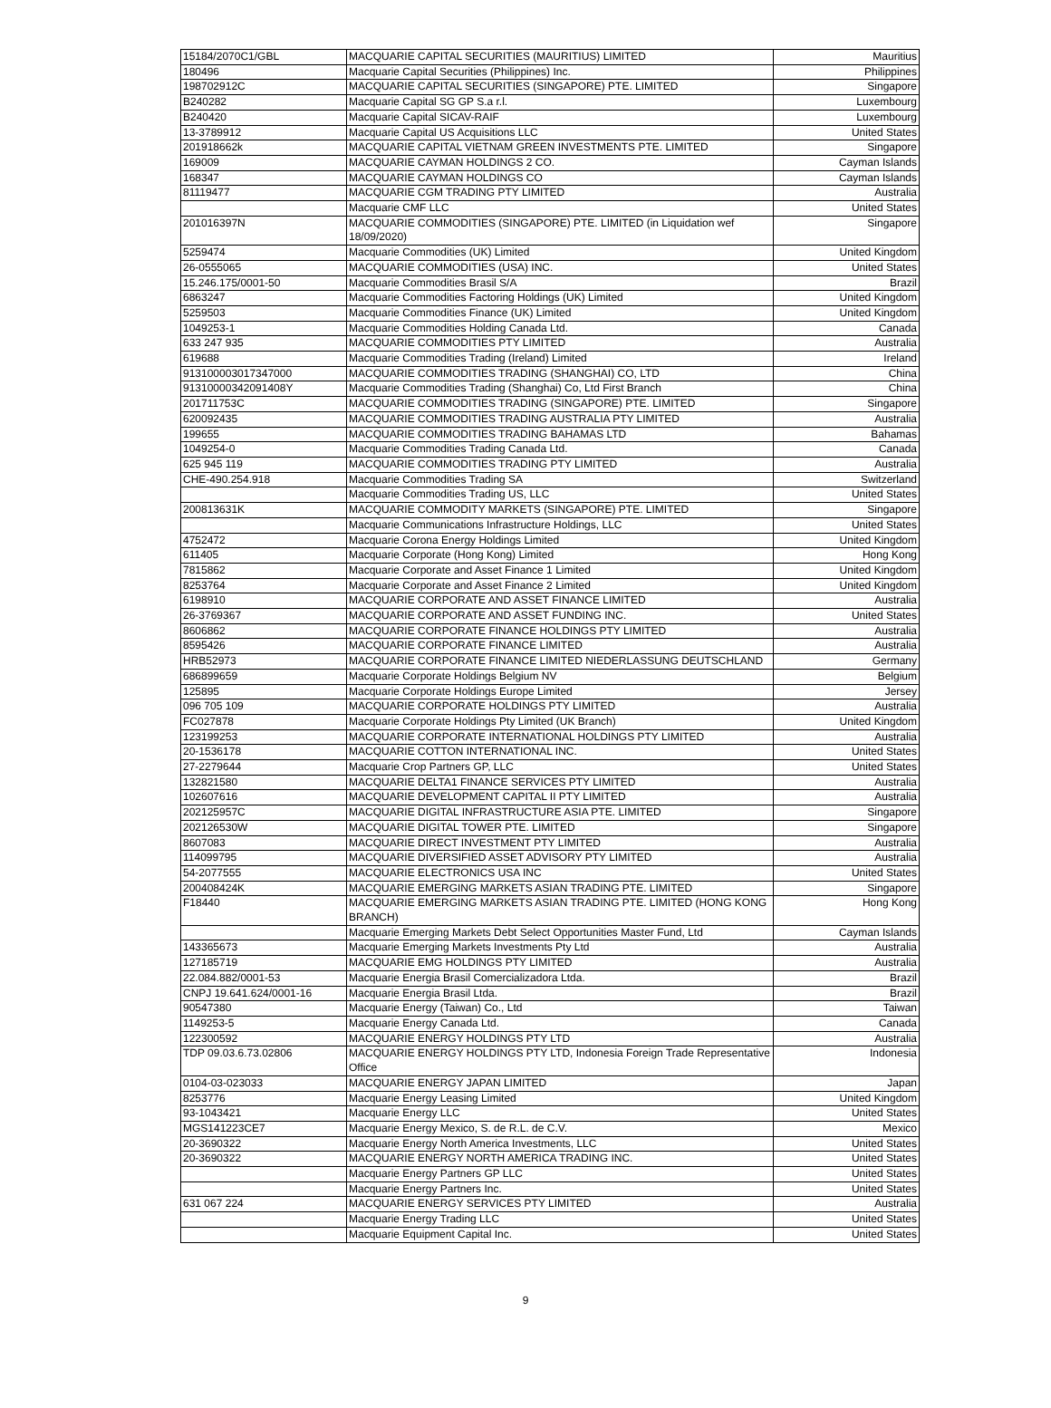| 15184/2070C1/GBL | MACQUARIE CAPITAL SECURITIES (MAURITIUS) LIMITED | Mauritius |
| 180496 | Macquarie Capital Securities (Philippines) Inc. | Philippines |
| 198702912C | MACQUARIE CAPITAL SECURITIES (SINGAPORE) PTE. LIMITED | Singapore |
| B240282 | Macquarie Capital SG GP S.a r.l. | Luxembourg |
| B240420 | Macquarie Capital SICAV-RAIF | Luxembourg |
| 13-3789912 | Macquarie Capital US Acquisitions LLC | United States |
| 201918662k | MACQUARIE CAPITAL VIETNAM GREEN INVESTMENTS PTE. LIMITED | Singapore |
| 169009 | MACQUARIE CAYMAN HOLDINGS 2 CO. | Cayman Islands |
| 168347 | MACQUARIE CAYMAN HOLDINGS CO | Cayman Islands |
| 81119477 | MACQUARIE CGM TRADING PTY LIMITED | Australia |
| | Macquarie CMF LLC | United States |
| 201016397N | MACQUARIE COMMODITIES (SINGAPORE) PTE. LIMITED (in Liquidation wef 18/09/2020) | Singapore |
| 5259474 | Macquarie Commodities (UK) Limited | United Kingdom |
| 26-0555065 | MACQUARIE COMMODITIES (USA) INC. | United States |
| 15.246.175/0001-50 | Macquarie Commodities Brasil S/A | Brazil |
| 6863247 | Macquarie Commodities Factoring Holdings (UK) Limited | United Kingdom |
| 5259503 | Macquarie Commodities Finance (UK) Limited | United Kingdom |
| 1049253-1 | Macquarie Commodities Holding Canada Ltd. | Canada |
| 633 247 935 | MACQUARIE COMMODITIES PTY LIMITED | Australia |
| 619688 | Macquarie Commodities Trading (Ireland) Limited | Ireland |
| 913100003017347000 | MACQUARIE COMMODITIES TRADING (SHANGHAI) CO, LTD | China |
| 91310000342091408Y | Macquarie Commodities Trading (Shanghai) Co, Ltd First Branch | China |
| 201711753C | MACQUARIE COMMODITIES TRADING (SINGAPORE) PTE. LIMITED | Singapore |
| 620092435 | MACQUARIE COMMODITIES TRADING AUSTRALIA PTY LIMITED | Australia |
| 199655 | MACQUARIE COMMODITIES TRADING BAHAMAS LTD | Bahamas |
| 1049254-0 | Macquarie Commodities Trading Canada Ltd. | Canada |
| 625 945 119 | MACQUARIE COMMODITIES TRADING PTY LIMITED | Australia |
| CHE-490.254.918 | Macquarie Commodities Trading SA | Switzerland |
| | Macquarie Commodities Trading US, LLC | United States |
| 200813631K | MACQUARIE COMMODITY MARKETS (SINGAPORE) PTE. LIMITED | Singapore |
| | Macquarie Communications Infrastructure Holdings, LLC | United States |
| 4752472 | Macquarie Corona Energy Holdings Limited | United Kingdom |
| 611405 | Macquarie Corporate (Hong Kong) Limited | Hong Kong |
| 7815862 | Macquarie Corporate and Asset Finance 1 Limited | United Kingdom |
| 8253764 | Macquarie Corporate and Asset Finance 2 Limited | United Kingdom |
| 6198910 | MACQUARIE CORPORATE AND ASSET FINANCE LIMITED | Australia |
| 26-3769367 | MACQUARIE CORPORATE AND ASSET FUNDING INC. | United States |
| 8606862 | MACQUARIE CORPORATE FINANCE HOLDINGS PTY LIMITED | Australia |
| 8595426 | MACQUARIE CORPORATE FINANCE LIMITED | Australia |
| HRB52973 | MACQUARIE CORPORATE FINANCE LIMITED NIEDERLASSUNG DEUTSCHLAND | Germany |
| 686899659 | Macquarie Corporate Holdings Belgium NV | Belgium |
| 125895 | Macquarie Corporate Holdings Europe Limited | Jersey |
| 096 705 109 | MACQUARIE CORPORATE HOLDINGS PTY LIMITED | Australia |
| FC027878 | Macquarie Corporate Holdings Pty Limited (UK Branch) | United Kingdom |
| 123199253 | MACQUARIE CORPORATE INTERNATIONAL HOLDINGS PTY LIMITED | Australia |
| 20-1536178 | MACQUARIE COTTON INTERNATIONAL INC. | United States |
| 27-2279644 | Macquarie Crop Partners GP, LLC | United States |
| 132821580 | MACQUARIE DELTA1 FINANCE SERVICES PTY LIMITED | Australia |
| 102607616 | MACQUARIE DEVELOPMENT CAPITAL II PTY LIMITED | Australia |
| 202125957C | MACQUARIE DIGITAL INFRASTRUCTURE ASIA PTE. LIMITED | Singapore |
| 202126530W | MACQUARIE DIGITAL TOWER PTE. LIMITED | Singapore |
| 8607083 | MACQUARIE DIRECT INVESTMENT PTY LIMITED | Australia |
| 114099795 | MACQUARIE DIVERSIFIED ASSET ADVISORY PTY LIMITED | Australia |
| 54-2077555 | MACQUARIE ELECTRONICS USA INC | United States |
| 200408424K | MACQUARIE EMERGING MARKETS ASIAN TRADING PTE. LIMITED | Singapore |
| F18440 | MACQUARIE EMERGING MARKETS ASIAN TRADING PTE. LIMITED (HONG KONG BRANCH) | Hong Kong |
| | Macquarie Emerging Markets Debt Select Opportunities Master Fund, Ltd | Cayman Islands |
| 143365673 | Macquarie Emerging Markets Investments Pty Ltd | Australia |
| 127185719 | MACQUARIE EMG HOLDINGS PTY LIMITED | Australia |
| 22.084.882/0001-53 | Macquarie Energia Brasil Comercializadora Ltda. | Brazil |
| CNPJ 19.641.624/0001-16 | Macquarie Energia Brasil Ltda. | Brazil |
| 90547380 | Macquarie Energy (Taiwan) Co., Ltd | Taiwan |
| 1149253-5 | Macquarie Energy Canada Ltd. | Canada |
| 122300592 | MACQUARIE ENERGY HOLDINGS PTY LTD | Australia |
| TDP 09.03.6.73.02806 | MACQUARIE ENERGY HOLDINGS PTY LTD, Indonesia Foreign Trade Representative Office | Indonesia |
| 0104-03-023033 | MACQUARIE ENERGY JAPAN LIMITED | Japan |
| 8253776 | Macquarie Energy Leasing Limited | United Kingdom |
| 93-1043421 | Macquarie Energy LLC | United States |
| MGS141223CE7 | Macquarie Energy Mexico, S. de R.L. de C.V. | Mexico |
| 20-3690322 | Macquarie Energy North America Investments, LLC | United States |
| 20-3690322 | MACQUARIE ENERGY NORTH AMERICA TRADING INC. | United States |
| | Macquarie Energy Partners GP LLC | United States |
| | Macquarie Energy Partners Inc. | United States |
| 631 067 224 | MACQUARIE ENERGY SERVICES PTY LIMITED | Australia |
| | Macquarie Energy Trading LLC | United States |
| | Macquarie Equipment Capital Inc. | United States |
9